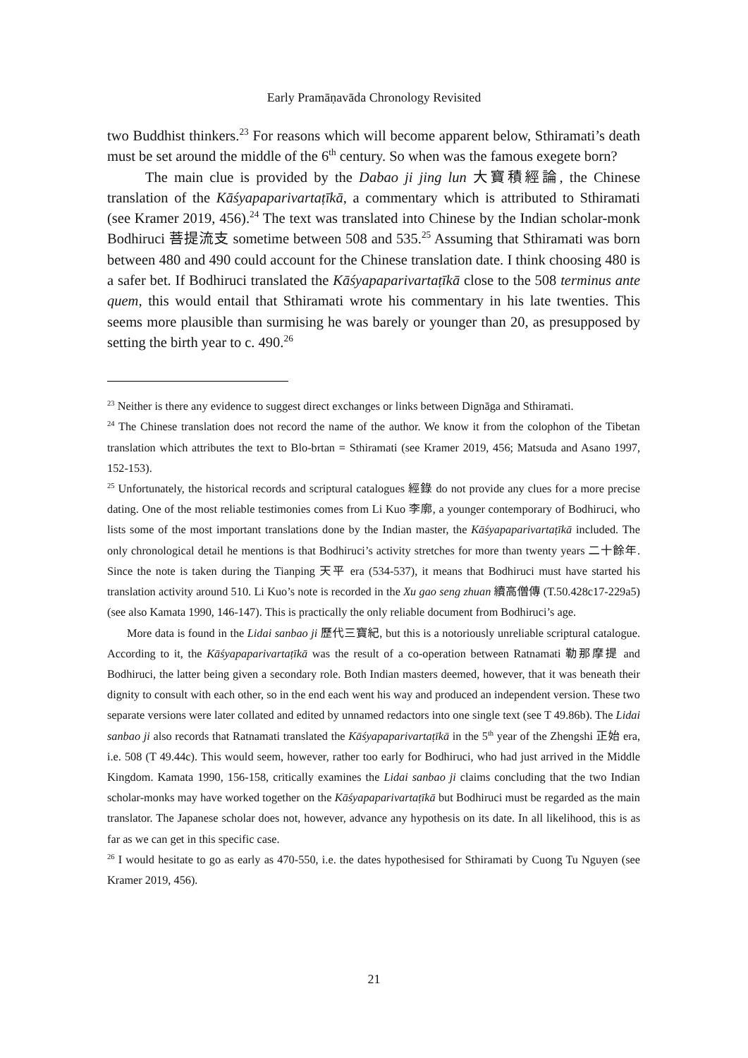Early Pramāṇavāda Chronology Revisited
two Buddhist thinkers.<sup>23</sup> For reasons which will become apparent below, Sthiramati’s death must be set around the middle of the 6<sup>th</sup> century. So when was the famous exegete born?
The main clue is provided by the Dabao ji jing lun 大寶積經論, the Chinese translation of the Kāśyapaparivartaṭīkā, a commentary which is attributed to Sthiramati (see Kramer 2019, 456).<sup>24</sup> The text was translated into Chinese by the Indian scholar-monk Bodhiruci 菩提流支 sometime between 508 and 535.<sup>25</sup> Assuming that Sthiramati was born between 480 and 490 could account for the Chinese translation date. I think choosing 480 is a safer bet. If Bodhiruci translated the Kāśyapaparivartaṭīkā close to the 508 terminus ante quem, this would entail that Sthiramati wrote his commentary in his late twenties. This seems more plausible than surmising he was barely or younger than 20, as presupposed by setting the birth year to c. 490.<sup>26</sup>
<sup>23</sup> Neither is there any evidence to suggest direct exchanges or links between Dignāga and Sthiramati.
<sup>24</sup> The Chinese translation does not record the name of the author. We know it from the colophon of the Tibetan translation which attributes the text to Blo-brtan = Sthiramati (see Kramer 2019, 456; Matsuda and Asano 1997, 152-153).
<sup>25</sup> Unfortunately, the historical records and scriptural catalogues 經錄 do not provide any clues for a more precise dating. One of the most reliable testimonies comes from Li Kuo 李廓, a younger contemporary of Bodhiruci, who lists some of the most important translations done by the Indian master, the Kāśyapaparivartaṭīkā included. The only chronological detail he mentions is that Bodhiruci’s activity stretches for more than twenty years 二十餘年. Since the note is taken during the Tianping 天平 era (534-537), it means that Bodhiruci must have started his translation activity around 510. Li Kuo’s note is recorded in the Xu gao seng zhuan 續高僧傳 (T.50.428c17-229a5) (see also Kamata 1990, 146-147). This is practically the only reliable document from Bodhiruci’s age.
More data is found in the Lidai sanbao ji 歷代三寶紀, but this is a notoriously unreliable scriptural catalogue. According to it, the Kāśyapaparivartaṭīkā was the result of a co-operation between Ratnamati 勒那摩提 and Bodhiruci, the latter being given a secondary role. Both Indian masters deemed, however, that it was beneath their dignity to consult with each other, so in the end each went his way and produced an independent version. These two separate versions were later collated and edited by unnamed redactors into one single text (see T 49.86b). The Lidai sanbao ji also records that Ratnamati translated the Kāśyapaparivartaṭīkā in the 5<sup>th</sup> year of the Zhengshi 正始 era, i.e. 508 (T 49.44c). This would seem, however, rather too early for Bodhiruci, who had just arrived in the Middle Kingdom. Kamata 1990, 156-158, critically examines the Lidai sanbao ji claims concluding that the two Indian scholar-monks may have worked together on the Kāśyapaparivartaṭīkā but Bodhiruci must be regarded as the main translator. The Japanese scholar does not, however, advance any hypothesis on its date. In all likelihood, this is as far as we can get in this specific case.
<sup>26</sup> I would hesitate to go as early as 470-550, i.e. the dates hypothesised for Sthiramati by Cuong Tu Nguyen (see Kramer 2019, 456).
21